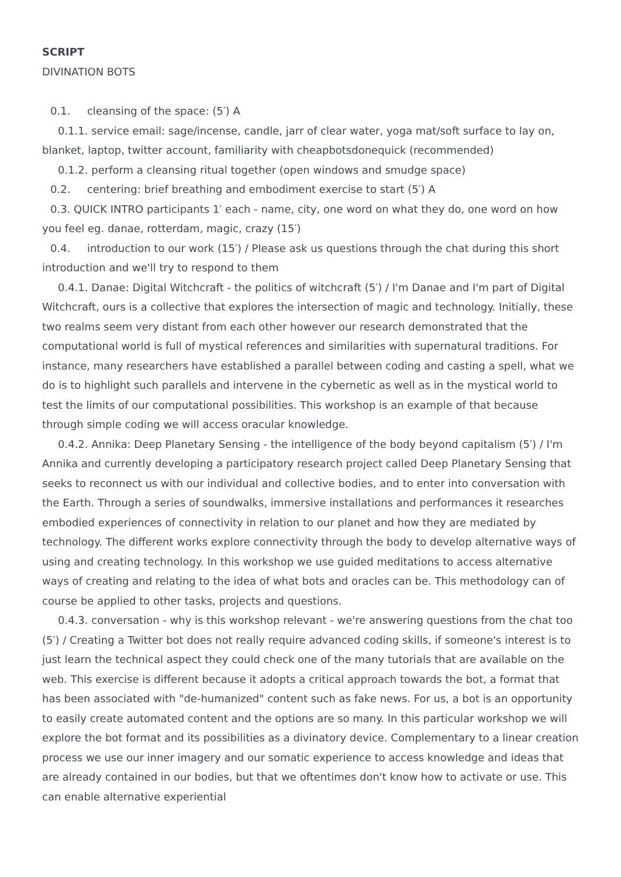SCRIPT
DIVINATION BOTS
0.1. cleansing of the space: (5′) A
0.1.1. service email: sage/incense, candle, jarr of clear water, yoga mat/soft surface to lay on, blanket, laptop, twitter account, familiarity with cheapbotsdonequick (recommended)
0.1.2. perform a cleansing ritual together (open windows and smudge space)
0.2. centering: brief breathing and embodiment exercise to start (5′) A
0.3. QUICK INTRO participants 1′ each - name, city, one word on what they do, one word on how you feel eg. danae, rotterdam, magic, crazy (15′)
0.4. introduction to our work (15′) / Please ask us questions through the chat during this short introduction and we'll try to respond to them
0.4.1. Danae: Digital Witchcraft - the politics of witchcraft (5′) / I'm Danae and I'm part of Digital Witchcraft, ours is a collective that explores the intersection of magic and technology. Initially, these two realms seem very distant from each other however our research demonstrated that the computational world is full of mystical references and similarities with supernatural traditions. For instance, many researchers have established a parallel between coding and casting a spell, what we do is to highlight such parallels and intervene in the cybernetic as well as in the mystical world to test the limits of our computational possibilities. This workshop is an example of that because through simple coding we will access oracular knowledge.
0.4.2. Annika: Deep Planetary Sensing - the intelligence of the body beyond capitalism (5′) / I'm Annika and currently developing a participatory research project called Deep Planetary Sensing that seeks to reconnect us with our individual and collective bodies, and to enter into conversation with the Earth. Through a series of soundwalks, immersive installations and performances it researches embodied experiences of connectivity in relation to our planet and how they are mediated by technology. The different works explore connectivity through the body to develop alternative ways of using and creating technology. In this workshop we use guided meditations to access alternative ways of creating and relating to the idea of what bots and oracles can be. This methodology can of course be applied to other tasks, projects and questions.
0.4.3. conversation - why is this workshop relevant - we're answering questions from the chat too (5′) / Creating a Twitter bot does not really require advanced coding skills, if someone's interest is to just learn the technical aspect they could check one of the many tutorials that are available on the web. This exercise is different because it adopts a critical approach towards the bot, a format that has been associated with "de-humanized" content such as fake news. For us, a bot is an opportunity to easily create automated content and the options are so many. In this particular workshop we will explore the bot format and its possibilities as a divinatory device. Complementary to a linear creation process we use our inner imagery and our somatic experience to access knowledge and ideas that are already contained in our bodies, but that we oftentimes don't know how to activate or use. This can enable alternative experiential